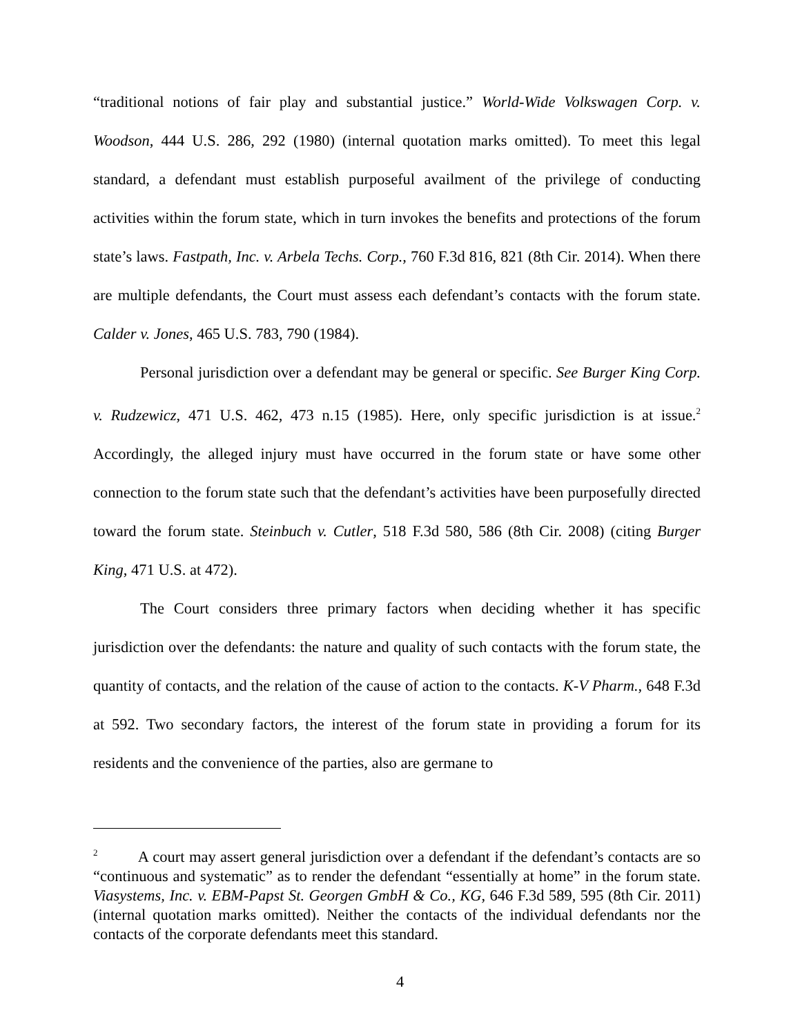“traditional notions of fair play and substantial justice.” World-Wide Volkswagen Corp. v. Woodson, 444 U.S. 286, 292 (1980) (internal quotation marks omitted). To meet this legal standard, a defendant must establish purposeful availment of the privilege of conducting activities within the forum state, which in turn invokes the benefits and protections of the forum state’s laws. Fastpath, Inc. v. Arbela Techs. Corp., 760 F.3d 816, 821 (8th Cir. 2014). When there are multiple defendants, the Court must assess each defendant’s contacts with the forum state. Calder v. Jones, 465 U.S. 783, 790 (1984).
Personal jurisdiction over a defendant may be general or specific. See Burger King Corp. v. Rudzewicz, 471 U.S. 462, 473 n.15 (1985). Here, only specific jurisdiction is at issue.<sup>2</sup> Accordingly, the alleged injury must have occurred in the forum state or have some other connection to the forum state such that the defendant’s activities have been purposefully directed toward the forum state. Steinbuch v. Cutler, 518 F.3d 580, 586 (8th Cir. 2008) (citing Burger King, 471 U.S. at 472).
The Court considers three primary factors when deciding whether it has specific jurisdiction over the defendants: the nature and quality of such contacts with the forum state, the quantity of contacts, and the relation of the cause of action to the contacts. K-V Pharm., 648 F.3d at 592. Two secondary factors, the interest of the forum state in providing a forum for its residents and the convenience of the parties, also are germane to
<sup>2</sup> A court may assert general jurisdiction over a defendant if the defendant’s contacts are so “continuous and systematic” as to render the defendant “essentially at home” in the forum state. Viasystems, Inc. v. EBM-Papst St. Georgen GmbH & Co., KG, 646 F.3d 589, 595 (8th Cir. 2011) (internal quotation marks omitted). Neither the contacts of the individual defendants nor the contacts of the corporate defendants meet this standard.
4